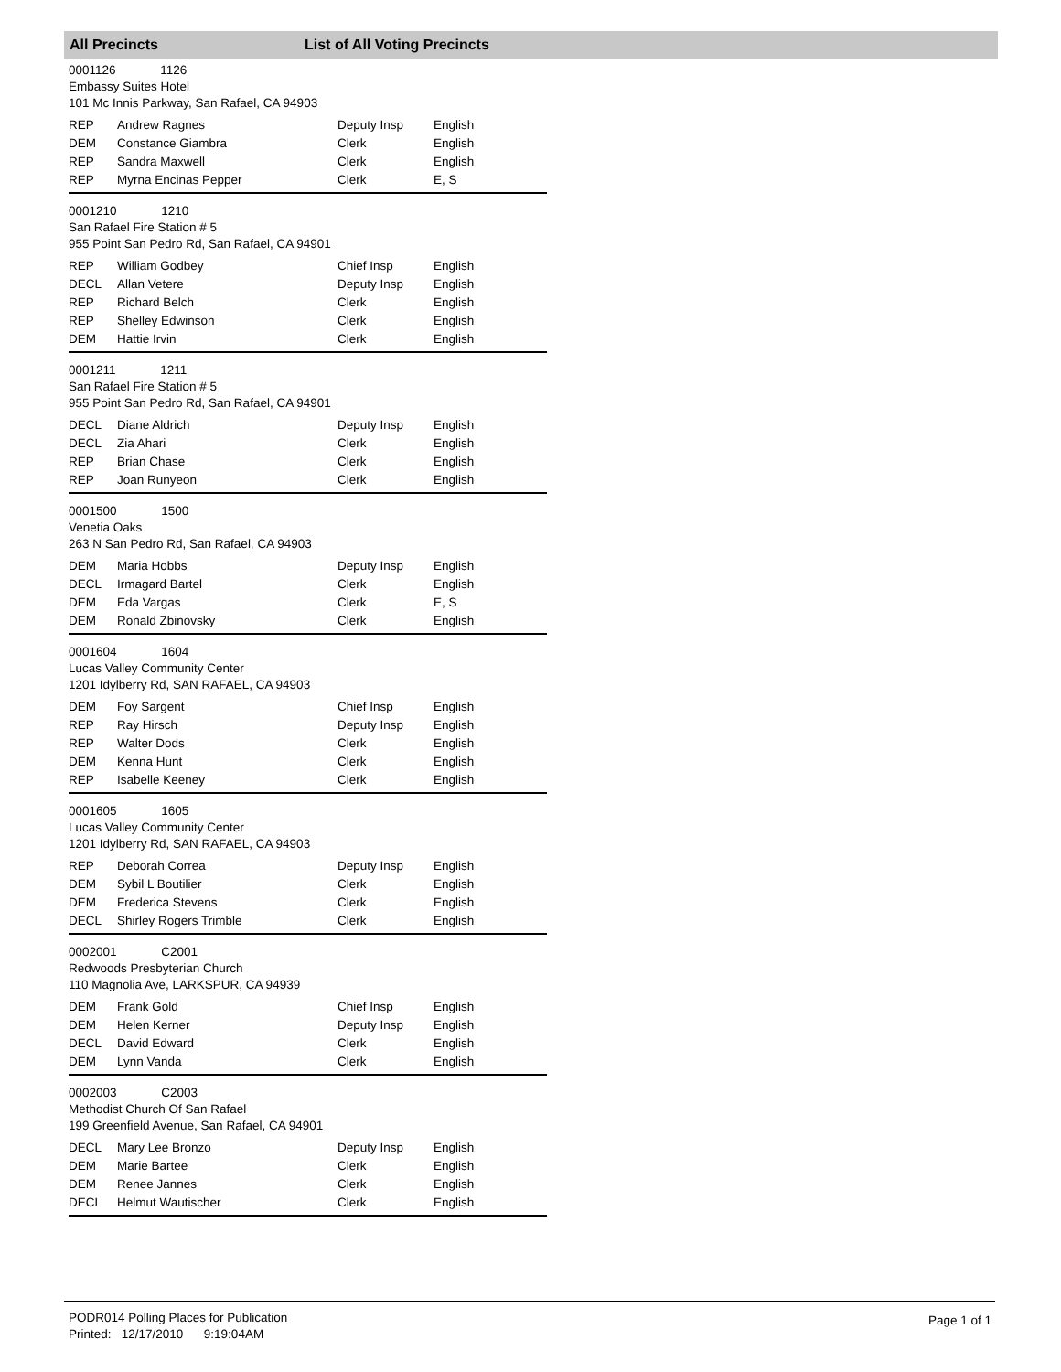All Precincts List of All Voting Precincts
0001126 1126
Embassy Suites Hotel
101 Mc Innis Parkway, San Rafael, CA 94903
| REP | Andrew Ragnes | Deputy Insp | English |
| DEM | Constance Giambra | Clerk | English |
| REP | Sandra Maxwell | Clerk | English |
| REP | Myrna Encinas Pepper | Clerk | E, S |
0001210 1210
San Rafael Fire Station # 5
955 Point San Pedro Rd, San Rafael, CA 94901
| REP | William Godbey | Chief Insp | English |
| DECL | Allan Vetere | Deputy Insp | English |
| REP | Richard Belch | Clerk | English |
| REP | Shelley Edwinson | Clerk | English |
| DEM | Hattie Irvin | Clerk | English |
0001211 1211
San Rafael Fire Station # 5
955 Point San Pedro Rd, San Rafael, CA 94901
| DECL | Diane Aldrich | Deputy Insp | English |
| DECL | Zia Ahari | Clerk | English |
| REP | Brian Chase | Clerk | English |
| REP | Joan Runyeon | Clerk | English |
0001500 1500
Venetia Oaks
263 N San Pedro Rd, San Rafael, CA 94903
| DEM | Maria Hobbs | Deputy Insp | English |
| DECL | Irmagard Bartel | Clerk | English |
| DEM | Eda Vargas | Clerk | E, S |
| DEM | Ronald Zbinovsky | Clerk | English |
0001604 1604
Lucas Valley Community Center
1201 Idylberry Rd, SAN RAFAEL, CA 94903
| DEM | Foy Sargent | Chief Insp | English |
| REP | Ray Hirsch | Deputy Insp | English |
| REP | Walter Dods | Clerk | English |
| DEM | Kenna Hunt | Clerk | English |
| REP | Isabelle Keeney | Clerk | English |
0001605 1605
Lucas Valley Community Center
1201 Idylberry Rd, SAN RAFAEL, CA 94903
| REP | Deborah Correa | Deputy Insp | English |
| DEM | Sybil L Boutilier | Clerk | English |
| DEM | Frederica Stevens | Clerk | English |
| DECL | Shirley Rogers Trimble | Clerk | English |
0002001 C2001
Redwoods Presbyterian Church
110 Magnolia Ave, LARKSPUR, CA 94939
| DEM | Frank Gold | Chief Insp | English |
| DEM | Helen Kerner | Deputy Insp | English |
| DECL | David Edward | Clerk | English |
| DEM | Lynn Vanda | Clerk | English |
0002003 C2003
Methodist Church Of San Rafael
199 Greenfield Avenue, San Rafael, CA 94901
| DECL | Mary Lee Bronzo | Deputy Insp | English |
| DEM | Marie Bartee | Clerk | English |
| DEM | Renee Jannes | Clerk | English |
| DECL | Helmut Wautischer | Clerk | English |
PODR014 Polling Places for Publication
Printed: 12/17/2010 9:19:04AM
Page 1 of 1